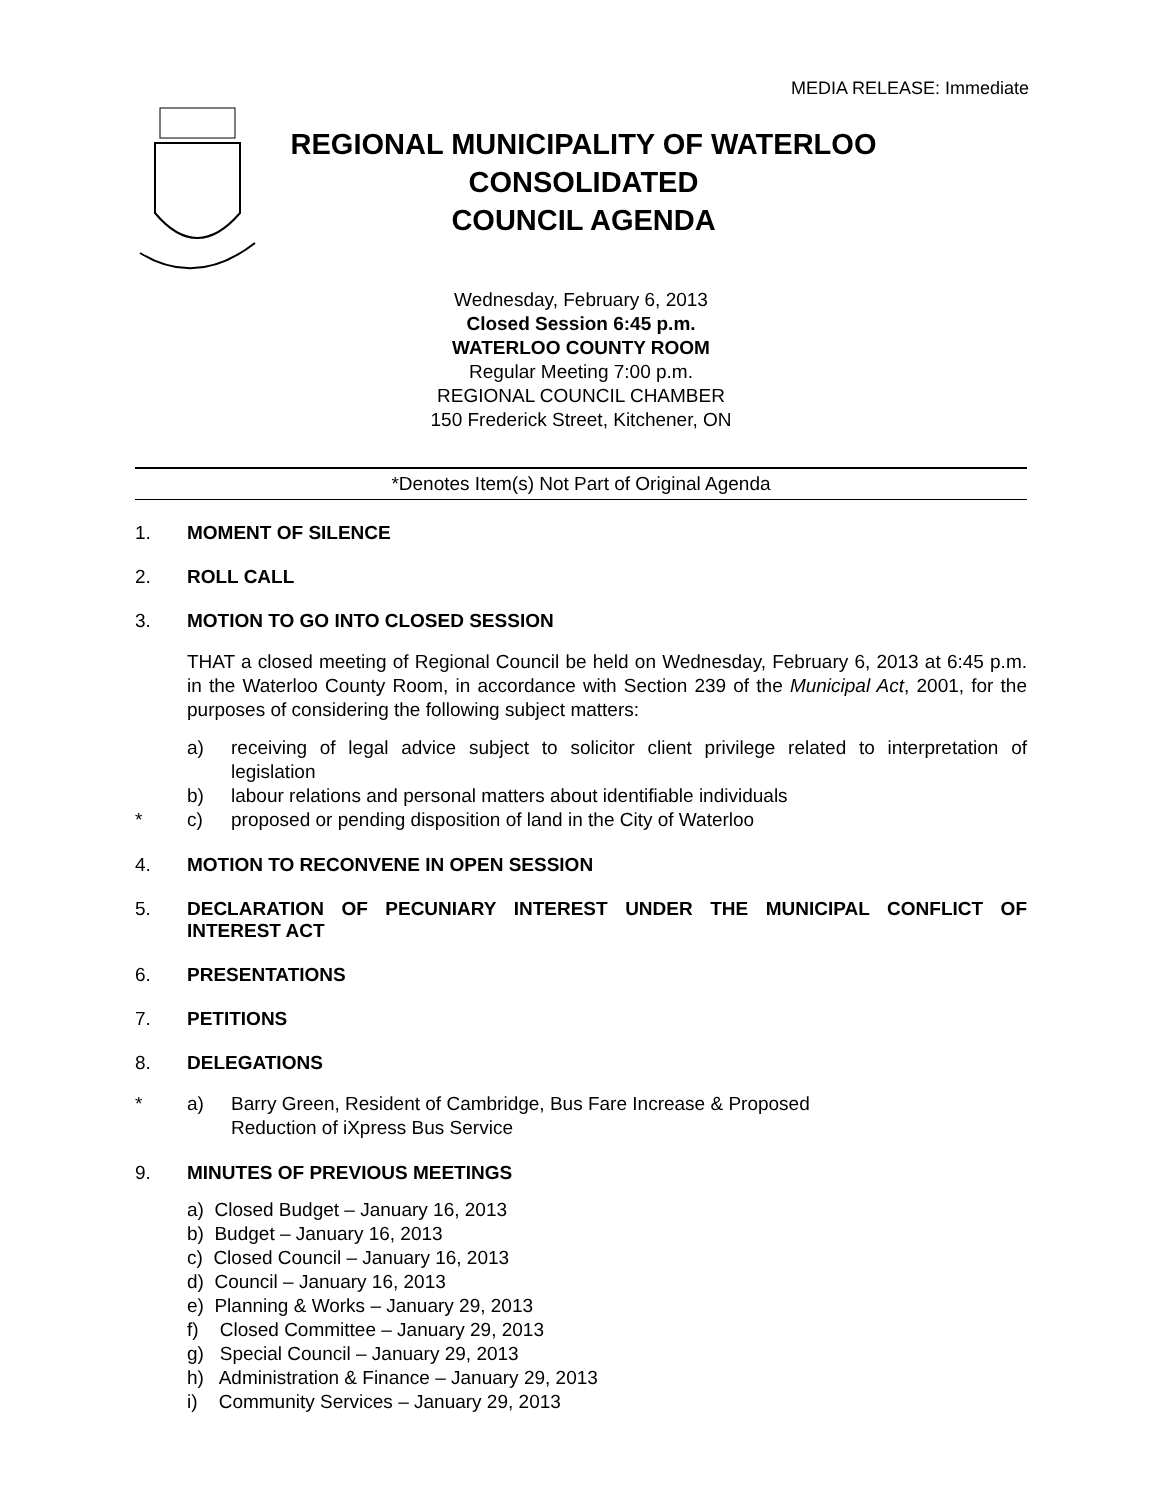MEDIA RELEASE: Immediate
REGIONAL MUNICIPALITY OF WATERLOO
CONSOLIDATED
COUNCIL AGENDA
Wednesday, February 6, 2013
Closed Session 6:45 p.m.
WATERLOO COUNTY ROOM
Regular Meeting 7:00 p.m.
REGIONAL COUNCIL CHAMBER
150 Frederick Street, Kitchener, ON
*Denotes Item(s) Not Part of Original Agenda
1. MOMENT OF SILENCE
2. ROLL CALL
3. MOTION TO GO INTO CLOSED SESSION
THAT a closed meeting of Regional Council be held on Wednesday, February 6, 2013 at 6:45 p.m. in the Waterloo County Room, in accordance with Section 239 of the Municipal Act, 2001, for the purposes of considering the following subject matters:
a) receiving of legal advice subject to solicitor client privilege related to interpretation of legislation
b) labour relations and personal matters about identifiable individuals
* c) proposed or pending disposition of land in the City of Waterloo
4. MOTION TO RECONVENE IN OPEN SESSION
5. DECLARATION OF PECUNIARY INTEREST UNDER THE MUNICIPAL CONFLICT OF INTEREST ACT
6. PRESENTATIONS
7. PETITIONS
8. DELEGATIONS
* a) Barry Green, Resident of Cambridge, Bus Fare Increase & Proposed
Reduction of iXpress Bus Service
9. MINUTES OF PREVIOUS MEETINGS
a) Closed Budget – January 16, 2013
b) Budget – January 16, 2013
c) Closed Council – January 16, 2013
d) Council – January 16, 2013
e) Planning & Works – January 29, 2013
f) Closed Committee – January 29, 2013
g) Special Council – January 29, 2013
h) Administration & Finance – January 29, 2013
i) Community Services – January 29, 2013